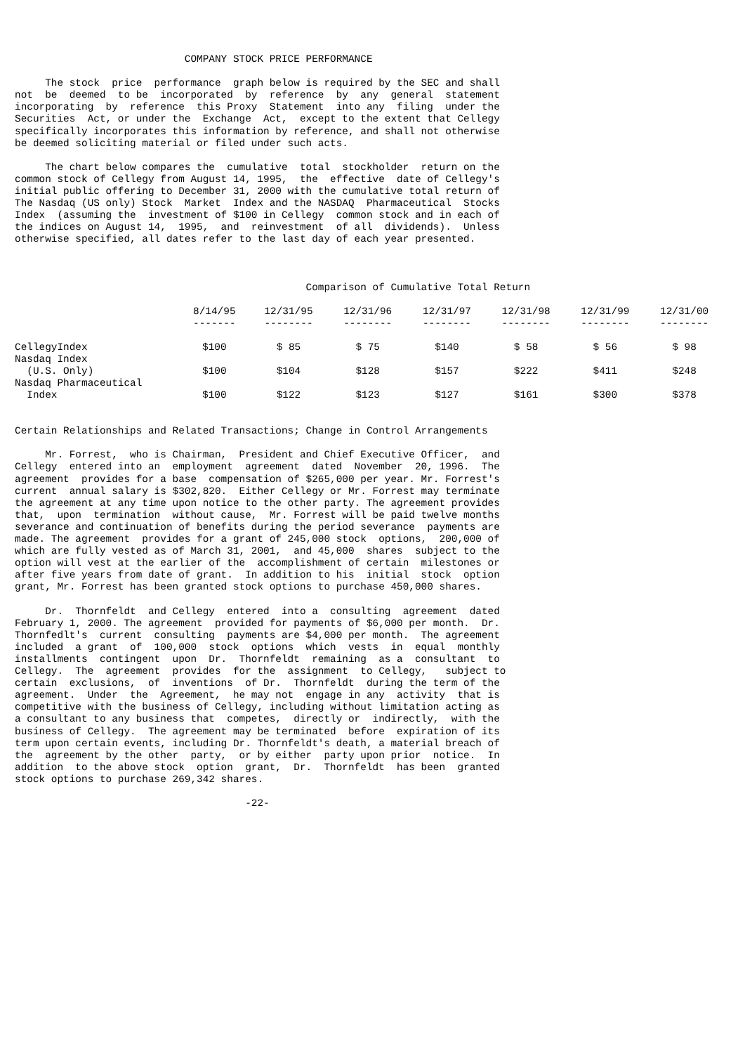COMPANY STOCK PRICE PERFORMANCE

     The stock  price  performance  graph below is required by the SEC and shall
not  be  deemed  to be  incorporated  by  reference  by  any  general  statement
incorporating  by  reference  this Proxy  Statement  into any  filing  under the
Securities  Act, or under the  Exchange  Act,  except to the extent that Cellegy
specifically incorporates this information by reference, and shall not otherwise
be deemed soliciting material or filed under such acts.

     The chart below compares the  cumulative  total  stockholder  return on the
common stock of Cellegy from August 14, 1995,  the  effective  date of Cellegy's
initial public offering to December 31, 2000 with the cumulative total return of
The Nasdaq (US only) Stock  Market  Index and the NASDAQ  Pharmaceutical  Stocks
Index  (assuming the  investment of $100 in Cellegy  common stock and in each of
the indices on August 14,  1995,  and  reinvestment  of all  dividends).  Unless
otherwise specified, all dates refer to the last day of each year presented.



                                                Comparison of Cumulative Total Return
| | 8/14/95 ------- | 12/31/95 -------- | 12/31/96 -------- | 12/31/97 -------- | 12/31/98 -------- | 12/31/99 -------- | 12/31/00 -------- |
| --- | --- | --- | --- | --- | --- | --- | --- |
| CellegyIndex | $100 | $ 85 | $ 75 | $140 | $ 58 | $ 56 | $ 98 |
| Nasdaq Index (U.S. Only) | $100 | $104 | $128 | $157 | $222 | $411 | $248 |
| Nasdaq Pharmaceutical Index | $100 | $122 | $123 | $127 | $161 | $300 | $378 |
Certain Relationships and Related Transactions; Change in Control Arrangements

     Mr. Forrest,  who is Chairman,  President and Chief Executive Officer,  and
Cellegy  entered into an  employment  agreement  dated  November  20, 1996.  The
agreement  provides for a base  compensation of $265,000 per year. Mr. Forrest's
current  annual salary is $302,820.  Either Cellegy or Mr. Forrest may terminate
the agreement at any time upon notice to the other party. The agreement provides
that,  upon  termination  without cause,  Mr. Forrest will be paid twelve months
severance and continuation of benefits during the period severance  payments are
made. The agreement  provides for a grant of 245,000 stock  options,  200,000 of
which are fully vested as of March 31, 2001,  and 45,000  shares  subject to the
option will vest at the earlier of the  accomplishment of certain  milestones or
after five years from date of grant.  In addition to his  initial  stock  option
grant, Mr. Forrest has been granted stock options to purchase 450,000 shares.

     Dr.  Thornfeldt  and Cellegy  entered  into a  consulting  agreement  dated
February 1, 2000. The agreement  provided for payments of $6,000 per month.  Dr.
Thornfedlt's  current  consulting  payments are $4,000 per month.  The agreement
included  a grant  of  100,000  stock  options  which  vests  in  equal  monthly
installments  contingent  upon  Dr.  Thornfeldt  remaining  as a  consultant  to
Cellegy.  The  agreement  provides  for the  assignment  to Cellegy,   subject to
certain  exclusions,  of  inventions  of Dr.  Thornfeldt  during the term of the
agreement.  Under  the  Agreement,  he may not  engage in any  activity  that is
competitive with the business of Cellegy, including without limitation acting as
a consultant to any business that  competes,  directly or  indirectly,  with the
business of Cellegy.  The agreement may be terminated  before  expiration of its
term upon certain events, including Dr. Thornfeldt's death, a material breach of
the  agreement by the other  party,  or by either  party upon prior  notice.  In
addition  to the above stock  option  grant,  Dr.  Thornfeldt  has been  granted
stock options to purchase 269,342 shares.

                                      -22-